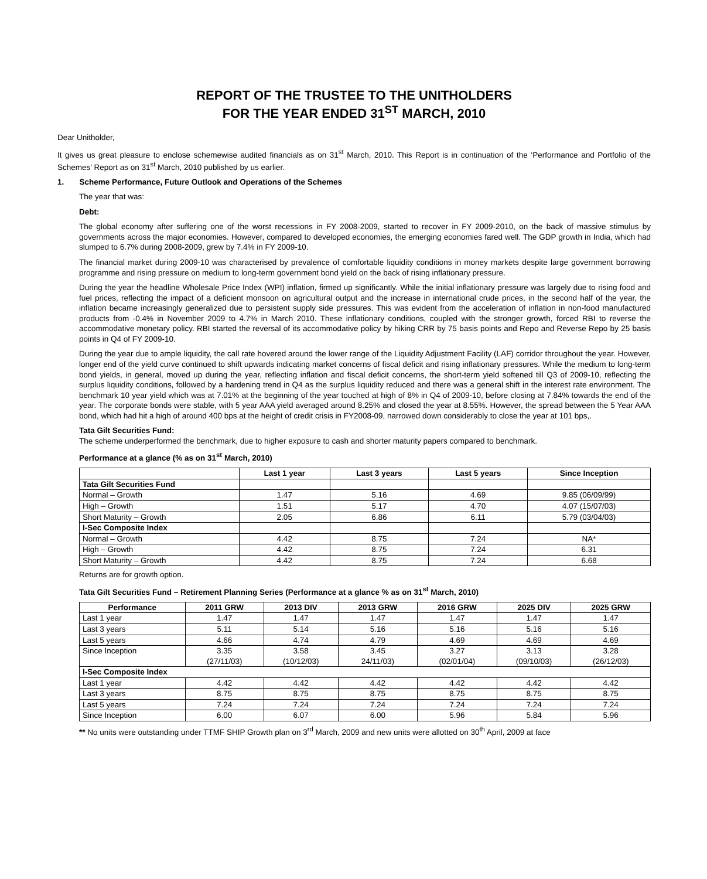REPORT OF THE TRUSTEE TO THE UNITHOLDERS
FOR THE YEAR ENDED 31<sup>ST</sup> MARCH, 2010
Dear Unitholder,
It gives us great pleasure to enclose schemewise audited financials as on 31<sup>st</sup> March, 2010. This Report is in continuation of the ‘Performance and Portfolio of the Schemes’ Report as on 31<sup>st</sup> March, 2010 published by us earlier.
1. Scheme Performance, Future Outlook and Operations of the Schemes
The year that was:
Debt:
The global economy after suffering one of the worst recessions in FY 2008-2009, started to recover in FY 2009-2010, on the back of massive stimulus by governments across the major economies. However, compared to developed economies, the emerging economies fared well. The GDP growth in India, which had slumped to 6.7% during 2008-2009, grew by 7.4% in FY 2009-10.
The financial market during 2009-10 was characterised by prevalence of comfortable liquidity conditions in money markets despite large government borrowing programme and rising pressure on medium to long-term government bond yield on the back of rising inflationary pressure.
During the year the headline Wholesale Price Index (WPI) inflation, firmed up significantly. While the initial inflationary pressure was largely due to rising food and fuel prices, reflecting the impact of a deficient monsoon on agricultural output and the increase in international crude prices, in the second half of the year, the inflation became increasingly generalized due to persistent supply side pressures. This was evident from the acceleration of inflation in non-food manufactured products from -0.4% in November 2009 to 4.7% in March 2010. These inflationary conditions, coupled with the stronger growth, forced RBI to reverse the accommodative monetary policy. RBI started the reversal of its accommodative policy by hiking CRR by 75 basis points and Repo and Reverse Repo by 25 basis points in Q4 of FY 2009-10.
During the year due to ample liquidity, the call rate hovered around the lower range of the Liquidity Adjustment Facility (LAF) corridor throughout the year. However, longer end of the yield curve continued to shift upwards indicating market concerns of fiscal deficit and rising inflationary pressures. While the medium to long-term bond yields, in general, moved up during the year, reflecting inflation and fiscal deficit concerns, the short-term yield softened till Q3 of 2009-10, reflecting the surplus liquidity conditions, followed by a hardening trend in Q4 as the surplus liquidity reduced and there was a general shift in the interest rate environment. The benchmark 10 year yield which was at 7.01% at the beginning of the year touched at high of 8% in Q4 of 2009-10, before closing at 7.84% towards the end of the year. The corporate bonds were stable, with 5 year AAA yield averaged around 8.25% and closed the year at 8.55%. However, the spread between the 5 Year AAA bond, which had hit a high of around 400 bps at the height of credit crisis in FY2008-09, narrowed down considerably to close the year at 101 bps,.
Tata Gilt Securities Fund:
The scheme underperformed the benchmark, due to higher exposure to cash and shorter maturity papers compared to benchmark.
Performance at a glance (% as on 31<sup>st</sup> March, 2010)
| | Last 1 year | Last 3 years | Last 5 years | Since Inception |
| --- | --- | --- | --- | --- |
| Tata Gilt Securities Fund | | | | |
| Normal – Growth | 1.47 | 5.16 | 4.69 | 9.85 (06/09/99) |
| High – Growth | 1.51 | 5.17 | 4.70 | 4.07 (15/07/03) |
| Short Maturity – Growth | 2.05 | 6.86 | 6.11 | 5.79 (03/04/03) |
| I-Sec Composite Index | | | | |
| Normal – Growth | 4.42 | 8.75 | 7.24 | NA* |
| High – Growth | 4.42 | 8.75 | 7.24 | 6.31 |
| Short Maturity – Growth | 4.42 | 8.75 | 7.24 | 6.68 |
Returns are for growth option.
Tata Gilt Securities Fund – Retirement Planning Series (Performance at a glance % as on 31<sup>st</sup> March, 2010)
| Performance | 2011 GRW | 2013 DIV | 2013 GRW | 2016 GRW | 2025 DIV | 2025 GRW |
| --- | --- | --- | --- | --- | --- | --- |
| Last 1 year | 1.47 | 1.47 | 1.47 | 1.47 | 1.47 | 1.47 |
| Last 3 years | 5.11 | 5.14 | 5.16 | 5.16 | 5.16 | 5.16 |
| Last 5 years | 4.66 | 4.74 | 4.79 | 4.69 | 4.69 | 4.69 |
| Since Inception | 3.35 (27/11/03) | 3.58 (10/12/03) | 3.45 24/11/03) | 3.27 (02/01/04) | 3.13 (09/10/03) | 3.28 (26/12/03) |
| I-Sec Composite Index | | | | | | |
| Last 1 year | 4.42 | 4.42 | 4.42 | 4.42 | 4.42 | 4.42 |
| Last 3 years | 8.75 | 8.75 | 8.75 | 8.75 | 8.75 | 8.75 |
| Last 5 years | 7.24 | 7.24 | 7.24 | 7.24 | 7.24 | 7.24 |
| Since Inception | 6.00 | 6.07 | 6.00 | 5.96 | 5.84 | 5.96 |
** No units were outstanding under TTMF SHIP Growth plan on 3<sup>rd</sup> March, 2009 and new units were allotted on 30<sup>th</sup> April, 2009 at face